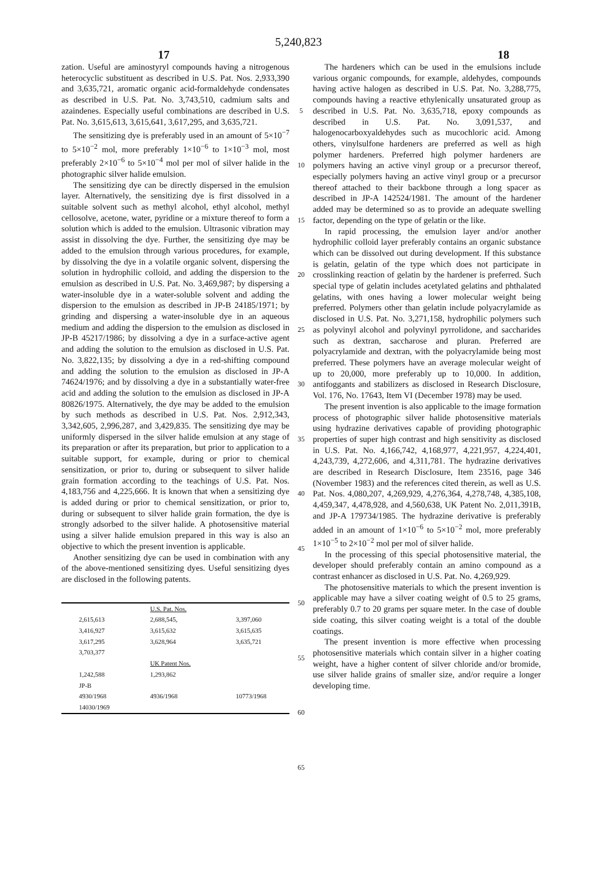5,240,823
17 18
zation. Useful are aminostyryl compounds having a nitrogenous heterocyclic substituent as described in U.S. Pat. Nos. 2,933,390 and 3,635,721, aromatic organic acid-formaldehyde condensates as described in U.S. Pat. No. 3,743,510, cadmium salts and azaindenes. Especially useful combinations are described in U.S. Pat. No. 3,615,613, 3,615,641, 3,617,295, and 3,635,721.
The sensitizing dye is preferably used in an amount of 5×10<sup>−7</sup> to 5×10<sup>−2</sup> mol, more preferably 1×10<sup>−6</sup> to 1×10<sup>−3</sup> mol, most preferably 2×10<sup>−6</sup> to 5×10<sup>−4</sup> mol per mol of silver halide in the photographic silver halide emulsion.
The sensitizing dye can be directly dispersed in the emulsion layer. Alternatively, the sensitizing dye is first dissolved in a suitable solvent such as methyl alcohol, ethyl alcohol, methyl cellosolve, acetone, water, pyridine or a mixture thereof to form a solution which is added to the emulsion. Ultrasonic vibration may assist in dissolving the dye. Further, the sensitizing dye may be added to the emulsion through various procedures, for example, by dissolving the dye in a volatile organic solvent, dispersing the solution in hydrophilic colloid, and adding the dispersion to the emulsion as described in U.S. Pat. No. 3,469,987; by dispersing a water-insoluble dye in a water-soluble solvent and adding the dispersion to the emulsion as described in JP-B 24185/1971; by grinding and dispersing a water-insoluble dye in an aqueous medium and adding the dispersion to the emulsion as disclosed in JP-B 45217/1986; by dissolving a dye in a surface-active agent and adding the solution to the emulsion as disclosed in U.S. Pat. No. 3,822,135; by dissolving a dye in a red-shifting compound and adding the solution to the emulsion as disclosed in JP-A 74624/1976; and by dissolving a dye in a substantially water-free acid and adding the solution to the emulsion as disclosed in JP-A 80826/1975. Alternatively, the dye may be added to the emulsion by such methods as described in U.S. Pat. Nos. 2,912,343, 3,342,605, 2,996,287, and 3,429,835. The sensitizing dye may be uniformly dispersed in the silver halide emulsion at any stage of its preparation or after its preparation, but prior to application to a suitable support, for example, during or prior to chemical sensitization, or prior to, during or subsequent to silver halide grain formation according to the teachings of U.S. Pat. Nos. 4,183,756 and 4,225,666. It is known that when a sensitizing dye is added during or prior to chemical sensitization, or prior to, during or subsequent to silver halide grain formation, the dye is strongly adsorbed to the silver halide. A photosensitive material using a silver halide emulsion prepared in this way is also an objective to which the present invention is applicable.
Another sensitizing dye can be used in combination with any of the above-mentioned sensitizing dyes. Useful sensitizing dyes are disclosed in the following patents.
| | U.S. Pat. Nos. | |
| 2,615,613 | 2,688,545, | 3,397,060 |
| 3,416,927 | 3,615,632 | 3,615,635 |
| 3,617,295 | 3,628,964 | 3,635,721 |
| 3,703,377 | | |
| | UK Patent Nos. | |
| 1,242,588 | 1,293,862 | |
| JP-B | | |
| 4930/1968 | 4936/1968 | 10773/1968 |
| 14030/1969 | | |
5
10
15
20
25
30
35
40
45
50
55
60
65
The hardeners which can be used in the emulsions include various organic compounds, for example, aldehydes, compounds having active halogen as described in U.S. Pat. No. 3,288,775, compounds having a reactive ethylenically unsaturated group as described in U.S. Pat. No. 3,635,718, epoxy compounds as described in U.S. Pat. No. 3,091,537, and halogenocarboxyaldehydes such as mucochloric acid. Among others, vinylsulfone hardeners are preferred as well as high polymer hardeners. Preferred high polymer hardeners are polymers having an active vinyl group or a precursor thereof, especially polymers having an active vinyl group or a precursor thereof attached to their backbone through a long spacer as described in JP-A 142524/1981. The amount of the hardener added may be determined so as to provide an adequate swelling factor, depending on the type of gelatin or the like.
In rapid processing, the emulsion layer and/or another hydrophilic colloid layer preferably contains an organic substance which can be dissolved out during development. If this substance is gelatin, gelatin of the type which does not participate in crosslinking reaction of gelatin by the hardener is preferred. Such special type of gelatin includes acetylated gelatins and phthalated gelatins, with ones having a lower molecular weight being preferred. Polymers other than gelatin include polyacrylamide as disclosed in U.S. Pat. No. 3,271,158, hydrophilic polymers such as polyvinyl alcohol and polyvinyl pyrrolidone, and saccharides such as dextran, saccharose and pluran. Preferred are polyacrylamide and dextran, with the polyacrylamide being most preferred. These polymers have an average molecular weight of up to 20,000, more preferably up to 10,000. In addition, antifoggants and stabilizers as disclosed in Research Disclosure, Vol. 176, No. 17643, Item VI (December 1978) may be used.
The present invention is also applicable to the image formation process of photographic silver halide photosensitive materials using hydrazine derivatives capable of providing photographic properties of super high contrast and high sensitivity as disclosed in U.S. Pat. No. 4,166,742, 4,168,977, 4,221,957, 4,224,401, 4,243,739, 4,272,606, and 4,311,781. The hydrazine derivatives are described in Research Disclosure, Item 23516, page 346 (November 1983) and the references cited therein, as well as U.S. Pat. Nos. 4,080,207, 4,269,929, 4,276,364, 4,278,748, 4,385,108, 4,459,347, 4,478,928, and 4,560,638, UK Patent No. 2,011,391B, and JP-A 179734/1985. The hydrazine derivative is preferably added in an amount of 1×10<sup>−6</sup> to 5×10<sup>−2</sup> mol, more preferably 1×10<sup>−5</sup> to 2×10<sup>−2</sup> mol per mol of silver halide.
In the processing of this special photosensitive material, the developer should preferably contain an amino compound as a contrast enhancer as disclosed in U.S. Pat. No. 4,269,929.
The photosensitive materials to which the present invention is applicable may have a silver coating weight of 0.5 to 25 grams, preferably 0.7 to 20 grams per square meter. In the case of double side coating, this silver coating weight is a total of the double coatings.
The present invention is more effective when processing photosensitive materials which contain silver in a higher coating weight, have a higher content of silver chloride and/or bromide, use silver halide grains of smaller size, and/or require a longer developing time.